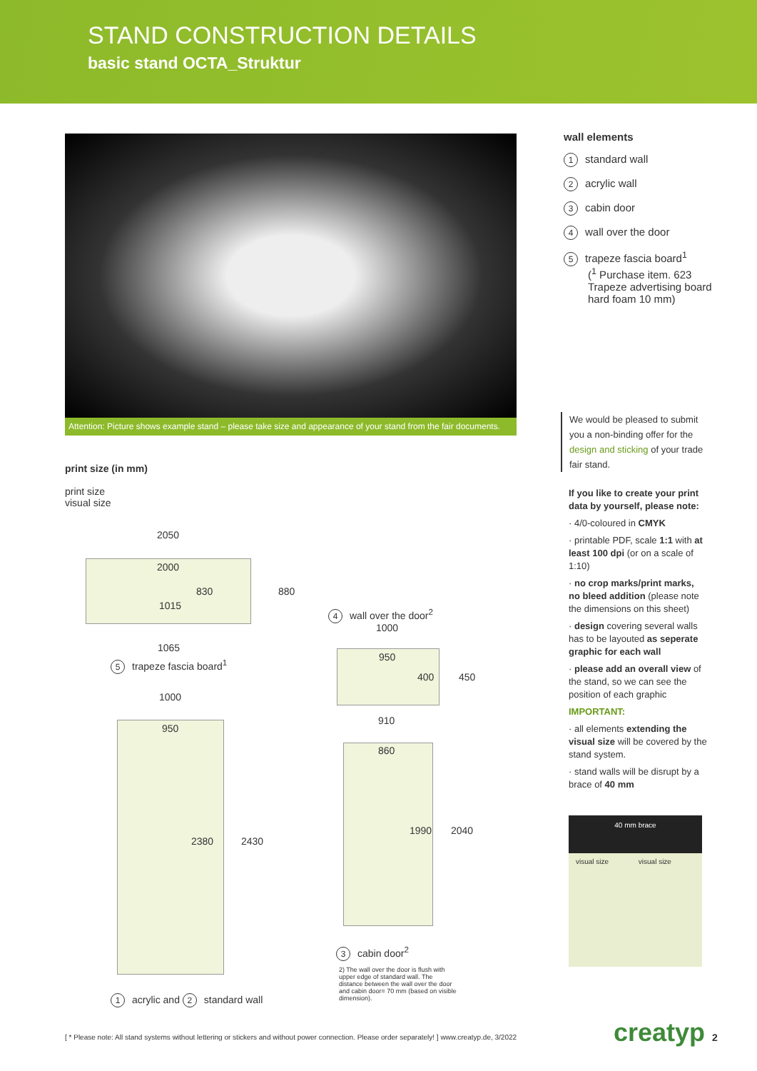STAND CONSTRUCTION DETAILS
basic stand OCTA_Struktur
Attention: Picture shows example stand – please take size and appearance of your stand from the fair documents.
wall elements
1 standard wall
2 acrylic wall
3 cabin door
4 wall over the door
5 trapeze fascia board<sup>1</sup>
(<sup>1</sup> Purchase item. 623 Trapeze advertising board hard foam 10 mm)
We would be pleased to submit you a non-binding offer for the design and sticking of your trade fair stand.
If you like to create your print data by yourself, please note:
· 4/0-coloured in CMYK
· printable PDF, scale 1:1 with at least 100 dpi (or on a scale of 1:10)
· no crop marks/print marks, no bleed addition (please note the dimensions on this sheet)
· design covering several walls has to be layouted as seperate graphic for each wall
· please add an overall view of the stand, so we can see the position of each graphic
IMPORTANT:
· all elements extending the visual size will be covered by the stand system.
· stand walls will be disrupt by a brace of 40 mm
40 mm brace
visual size visual size
print size (in mm)
print size
visual size
2050
2000
830 880
1015
1065
5 trapeze fascia board<sup>1</sup>
1000
950
2380 2430
1 acrylic and 2 standard wall
4 wall over the door<sup>2</sup>
1000
950
400 450
910
860
1990 2040
3 cabin door<sup>2</sup>
2) The wall over the door is flush with upper edge of standard wall. The distance between the wall over the door and cabin door= 70 mm (based on visible dimension).
[ * Please note: All stand systems without lettering or stickers and without power connection. Please order separately! ] www.creatyp.de, 3/2022
creatyp 2